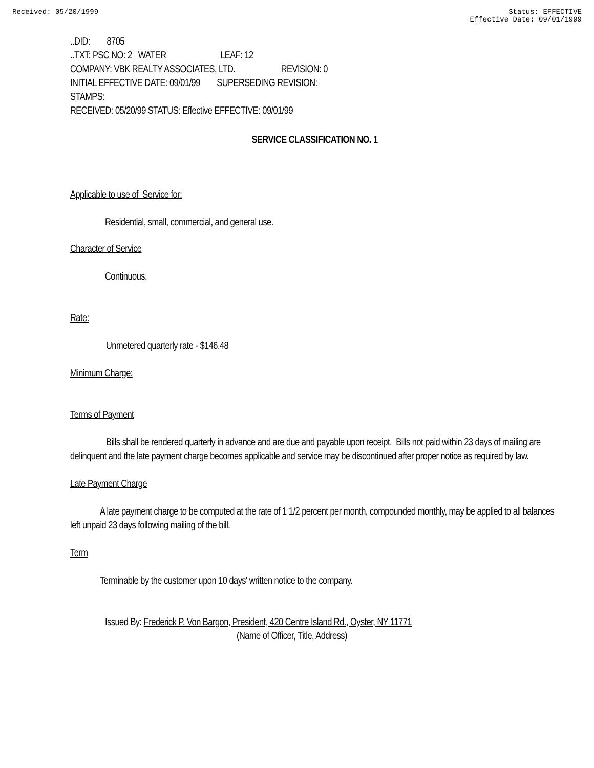Received: 05/20/1999 Status: EFFECTIVE
Effective Date: 09/01/1999
..DID: 8705
..TXT: PSC NO: 2 WATER LEAF: 12
COMPANY: VBK REALTY ASSOCIATES, LTD. REVISION: 0
INITIAL EFFECTIVE DATE: 09/01/99 SUPERSEDING REVISION:
STAMPS:
RECEIVED: 05/20/99 STATUS: Effective EFFECTIVE: 09/01/99
SERVICE CLASSIFICATION NO. 1
Applicable to use of Service for:
Residential, small, commercial, and general use.
Character of Service
Continuous.
Rate:
Unmetered quarterly rate - $146.48
Minimum Charge:
Terms of Payment
Bills shall be rendered quarterly in advance and are due and payable upon receipt. Bills not paid within 23 days of mailing are delinquent and the late payment charge becomes applicable and service may be discontinued after proper notice as required by law.
Late Payment Charge
A late payment charge to be computed at the rate of 1 1/2 percent per month, compounded monthly, may be applied to all balances left unpaid 23 days following mailing of the bill.
Term
Terminable by the customer upon 10 days' written notice to the company.
Issued By: Frederick P. Von Bargon, President, 420 Centre Island Rd., Oyster, NY 11771
(Name of Officer, Title, Address)